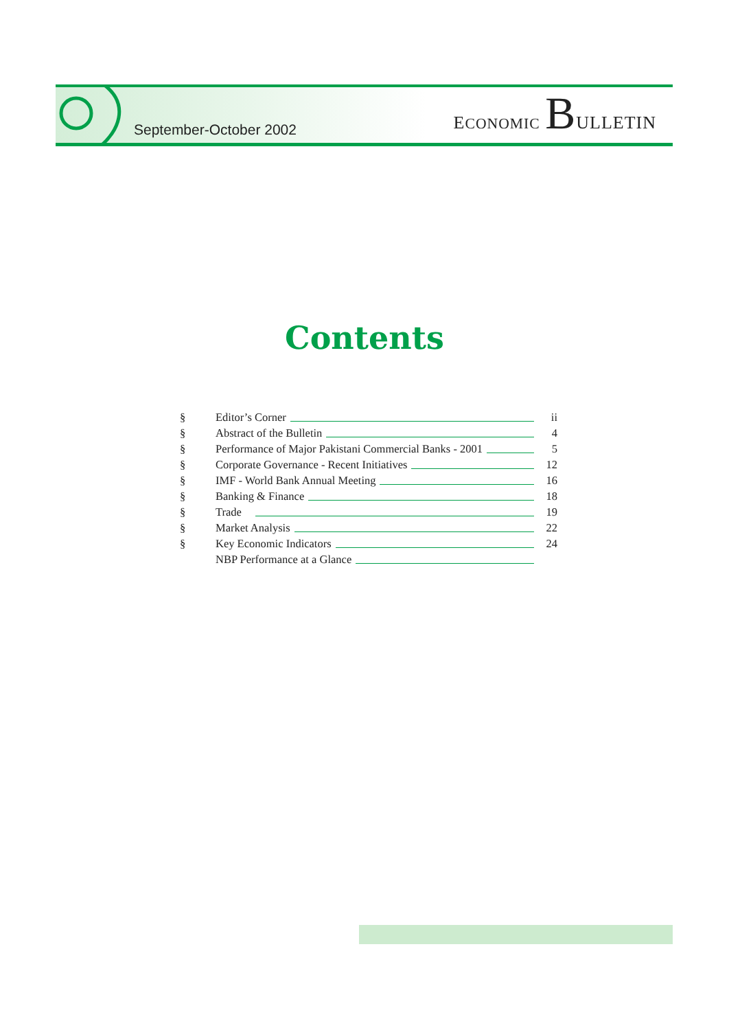September-October 2002
ECONOMIC BULLETIN
Contents
§ Editor’s Corner ii
§ Abstract of the Bulletin 4
§ Performance of Major Pakistani Commercial Banks - 2001 5
§ Corporate Governance - Recent Initiatives 12
§ IMF - World Bank Annual Meeting 16
§ Banking & Finance 18
§ Trade 19
§ Market Analysis 22
§ Key Economic Indicators 24
NBP Performance at a Glance